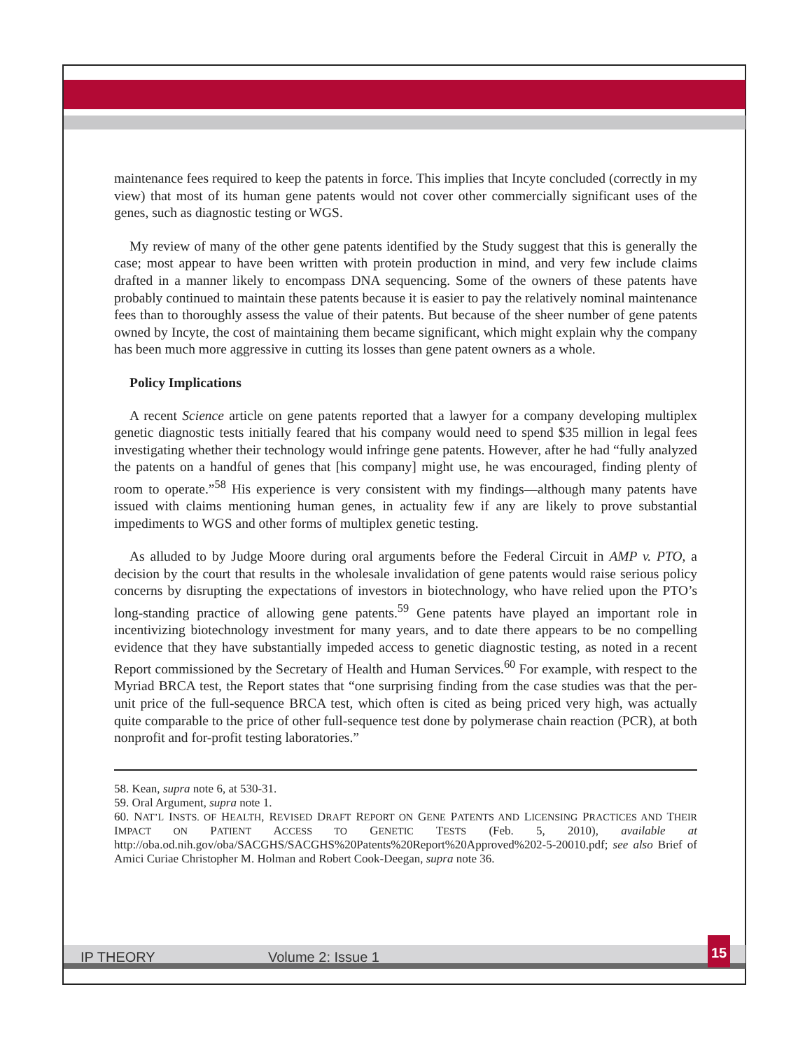maintenance fees required to keep the patents in force. This implies that Incyte concluded (correctly in my view) that most of its human gene patents would not cover other commercially significant uses of the genes, such as diagnostic testing or WGS.
My review of many of the other gene patents identified by the Study suggest that this is generally the case; most appear to have been written with protein production in mind, and very few include claims drafted in a manner likely to encompass DNA sequencing. Some of the owners of these patents have probably continued to maintain these patents because it is easier to pay the relatively nominal maintenance fees than to thoroughly assess the value of their patents. But because of the sheer number of gene patents owned by Incyte, the cost of maintaining them became significant, which might explain why the company has been much more aggressive in cutting its losses than gene patent owners as a whole.
Policy Implications
A recent Science article on gene patents reported that a lawyer for a company developing multiplex genetic diagnostic tests initially feared that his company would need to spend $35 million in legal fees investigating whether their technology would infringe gene patents. However, after he had “fully analyzed the patents on a handful of genes that [his company] might use, he was encouraged, finding plenty of room to operate.”<sup>58</sup> His experience is very consistent with my findings—although many patents have issued with claims mentioning human genes, in actuality few if any are likely to prove substantial impediments to WGS and other forms of multiplex genetic testing.
As alluded to by Judge Moore during oral arguments before the Federal Circuit in AMP v. PTO, a decision by the court that results in the wholesale invalidation of gene patents would raise serious policy concerns by disrupting the expectations of investors in biotechnology, who have relied upon the PTO’s long-standing practice of allowing gene patents.<sup>59</sup> Gene patents have played an important role in incentivizing biotechnology investment for many years, and to date there appears to be no compelling evidence that they have substantially impeded access to genetic diagnostic testing, as noted in a recent Report commissioned by the Secretary of Health and Human Services.<sup>60</sup> For example, with respect to the Myriad BRCA test, the Report states that “one surprising finding from the case studies was that the per-unit price of the full-sequence BRCA test, which often is cited as being priced very high, was actually quite comparable to the price of other full-sequence test done by polymerase chain reaction (PCR), at both nonprofit and for-profit testing laboratories.”
58. Kean, supra note 6, at 530-31.
59. Oral Argument, supra note 1.
60. NAT’L INSTS. OF HEALTH, REVISED DRAFT REPORT ON GENE PATENTS AND LICENSING PRACTICES AND THEIR IMPACT ON PATIENT ACCESS TO GENETIC TESTS (Feb. 5, 2010), available at http://oba.od.nih.gov/oba/SACGHS/SACGHS%20Patents%20Report%20Approved%202-5-20010.pdf; see also Brief of Amici Curiae Christopher M. Holman and Robert Cook-Deegan, supra note 36.
IP THEORY Volume 2: Issue 1
15